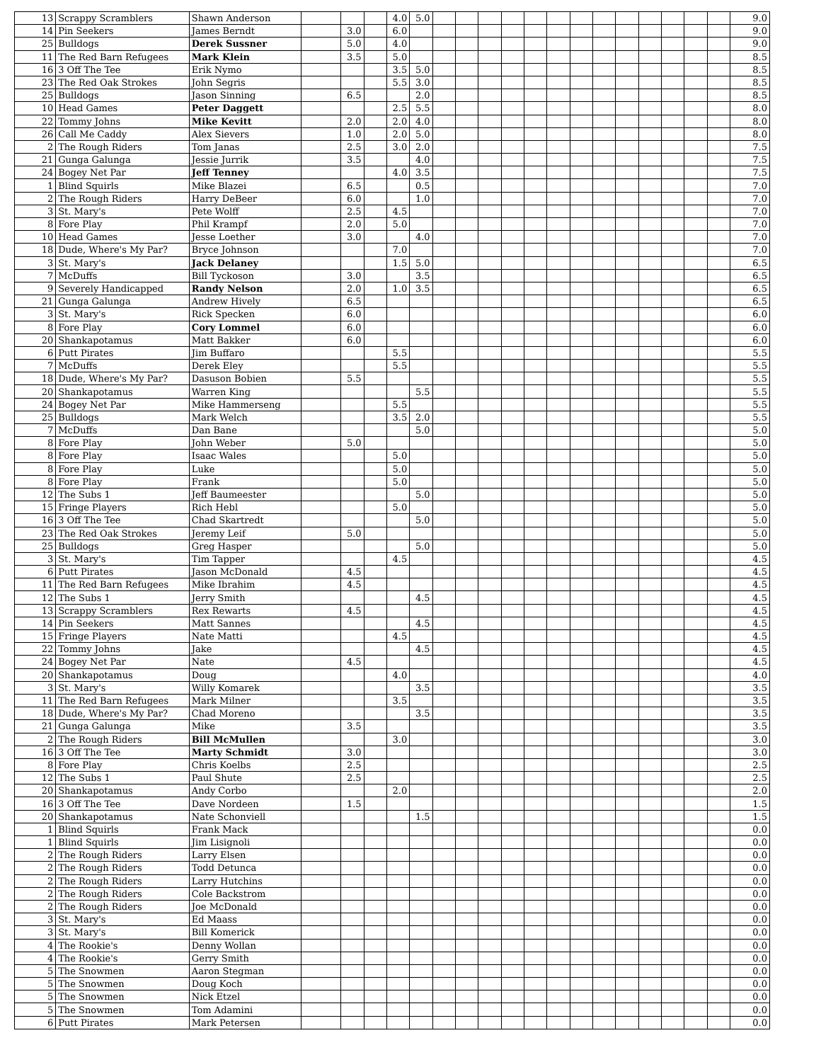| 13 | Scrappy Scramblers | Shawn Anderson | | | | 4.0 | 5.0 | | | | | | | | | | | | | | 9.0 |
| 14 | Pin Seekers | James Berndt | | 3.0 | | 6.0 | | | | | | | | | | | | | | | 9.0 |
| 25 | Bulldogs | Derek Sussner | | 5.0 | | 4.0 | | | | | | | | | | | | | | | 9.0 |
| 11 | The Red Barn Refugees | Mark Klein | | 3.5 | | 5.0 | | | | | | | | | | | | | | | 8.5 |
| 16 | 3 Off The Tee | Erik Nymo | | | | 3.5 | 5.0 | | | | | | | | | | | | | | 8.5 |
| 23 | The Red Oak Strokes | John Segris | | | | 5.5 | 3.0 | | | | | | | | | | | | | | 8.5 |
| 25 | Bulldogs | Jason Sinning | | 6.5 | | | 2.0 | | | | | | | | | | | | | | 8.5 |
| 10 | Head Games | Peter Daggett | | | | 2.5 | 5.5 | | | | | | | | | | | | | | 8.0 |
| 22 | Tommy Johns | Mike Kevitt | | 2.0 | | 2.0 | 4.0 | | | | | | | | | | | | | | 8.0 |
| 26 | Call Me Caddy | Alex Sievers | | 1.0 | | 2.0 | 5.0 | | | | | | | | | | | | | | 8.0 |
| 2 | The Rough Riders | Tom Janas | | 2.5 | | 3.0 | 2.0 | | | | | | | | | | | | | | 7.5 |
| 21 | Gunga Galunga | Jessie Jurrik | | 3.5 | | | 4.0 | | | | | | | | | | | | | | 7.5 |
| 24 | Bogey Net Par | Jeff Tenney | | | | 4.0 | 3.5 | | | | | | | | | | | | | | 7.5 |
| 1 | Blind Squirls | Mike Blazei | | 6.5 | | | 0.5 | | | | | | | | | | | | | | 7.0 |
| 2 | The Rough Riders | Harry DeBeer | | 6.0 | | | 1.0 | | | | | | | | | | | | | | 7.0 |
| 3 | St. Mary's | Pete Wolff | | 2.5 | | 4.5 | | | | | | | | | | | | | | | 7.0 |
| 8 | Fore Play | Phil Krampf | | 2.0 | | 5.0 | | | | | | | | | | | | | | | 7.0 |
| 10 | Head Games | Jesse Loether | | 3.0 | | | 4.0 | | | | | | | | | | | | | | 7.0 |
| 18 | Dude, Where's My Par? | Bryce Johnson | | | | 7.0 | | | | | | | | | | | | | | | 7.0 |
| 3 | St. Mary's | Jack Delaney | | | | 1.5 | 5.0 | | | | | | | | | | | | | | 6.5 |
| 7 | McDuffs | Bill Tyckoson | | 3.0 | | | 3.5 | | | | | | | | | | | | | | 6.5 |
| 9 | Severely Handicapped | Randy Nelson | | 2.0 | | 1.0 | 3.5 | | | | | | | | | | | | | | 6.5 |
| 21 | Gunga Galunga | Andrew Hively | | 6.5 | | | | | | | | | | | | | | | | | 6.5 |
| 3 | St. Mary's | Rick Specken | | 6.0 | | | | | | | | | | | | | | | | | 6.0 |
| 8 | Fore Play | Cory Lommel | | 6.0 | | | | | | | | | | | | | | | | | 6.0 |
| 20 | Shankapotamus | Matt Bakker | | 6.0 | | | | | | | | | | | | | | | | | 6.0 |
| 6 | Putt Pirates | Jim Buffaro | | | | 5.5 | | | | | | | | | | | | | | | 5.5 |
| 7 | McDuffs | Derek Eley | | | | 5.5 | | | | | | | | | | | | | | | 5.5 |
| 18 | Dude, Where's My Par? | Dasuson Bobien | | 5.5 | | | | | | | | | | | | | | | | | 5.5 |
| 20 | Shankapotamus | Warren King | | | | | 5.5 | | | | | | | | | | | | | | 5.5 |
| 24 | Bogey Net Par | Mike Hammerseng | | | | 5.5 | | | | | | | | | | | | | | | 5.5 |
| 25 | Bulldogs | Mark Welch | | | | 3.5 | 2.0 | | | | | | | | | | | | | | 5.5 |
| 7 | McDuffs | Dan Bane | | | | | 5.0 | | | | | | | | | | | | | | 5.0 |
| 8 | Fore Play | John Weber | | 5.0 | | | | | | | | | | | | | | | | | 5.0 |
| 8 | Fore Play | Isaac Wales | | | | 5.0 | | | | | | | | | | | | | | | 5.0 |
| 8 | Fore Play | Luke | | | | 5.0 | | | | | | | | | | | | | | | 5.0 |
| 8 | Fore Play | Frank | | | | 5.0 | | | | | | | | | | | | | | | 5.0 |
| 12 | The Subs 1 | Jeff Baumeester | | | | | 5.0 | | | | | | | | | | | | | | 5.0 |
| 15 | Fringe Players | Rich Hebl | | | | 5.0 | | | | | | | | | | | | | | | 5.0 |
| 16 | 3 Off The Tee | Chad Skartredt | | | | | 5.0 | | | | | | | | | | | | | | 5.0 |
| 23 | The Red Oak Strokes | Jeremy Leif | | 5.0 | | | | | | | | | | | | | | | | | 5.0 |
| 25 | Bulldogs | Greg Hasper | | | | | 5.0 | | | | | | | | | | | | | | 5.0 |
| 3 | St. Mary's | Tim Tapper | | | | 4.5 | | | | | | | | | | | | | | | 4.5 |
| 6 | Putt Pirates | Jason McDonald | | 4.5 | | | | | | | | | | | | | | | | | 4.5 |
| 11 | The Red Barn Refugees | Mike Ibrahim | | 4.5 | | | | | | | | | | | | | | | | | 4.5 |
| 12 | The Subs 1 | Jerry Smith | | | | | 4.5 | | | | | | | | | | | | | | 4.5 |
| 13 | Scrappy Scramblers | Rex Rewarts | | 4.5 | | | | | | | | | | | | | | | | | 4.5 |
| 14 | Pin Seekers | Matt Sannes | | | | | 4.5 | | | | | | | | | | | | | | 4.5 |
| 15 | Fringe Players | Nate Matti | | | | 4.5 | | | | | | | | | | | | | | | 4.5 |
| 22 | Tommy Johns | Jake | | | | | 4.5 | | | | | | | | | | | | | | 4.5 |
| 24 | Bogey Net Par | Nate | | 4.5 | | | | | | | | | | | | | | | | | 4.5 |
| 20 | Shankapotamus | Doug | | | | 4.0 | | | | | | | | | | | | | | | 4.0 |
| 3 | St. Mary's | Willy Komarek | | | | | 3.5 | | | | | | | | | | | | | | 3.5 |
| 11 | The Red Barn Refugees | Mark Milner | | | | 3.5 | | | | | | | | | | | | | | | 3.5 |
| 18 | Dude, Where's My Par? | Chad Moreno | | | | | 3.5 | | | | | | | | | | | | | | 3.5 |
| 21 | Gunga Galunga | Mike | | 3.5 | | | | | | | | | | | | | | | | | 3.5 |
| 2 | The Rough Riders | Bill McMullen | | | | 3.0 | | | | | | | | | | | | | | | 3.0 |
| 16 | 3 Off The Tee | Marty Schmidt | | 3.0 | | | | | | | | | | | | | | | | | 3.0 |
| 8 | Fore Play | Chris Koelbs | | 2.5 | | | | | | | | | | | | | | | | | 2.5 |
| 12 | The Subs 1 | Paul Shute | | 2.5 | | | | | | | | | | | | | | | | | 2.5 |
| 20 | Shankapotamus | Andy Corbo | | | | 2.0 | | | | | | | | | | | | | | | 2.0 |
| 16 | 3 Off The Tee | Dave Nordeen | | 1.5 | | | | | | | | | | | | | | | | | 1.5 |
| 20 | Shankapotamus | Nate Schonviell | | | | | 1.5 | | | | | | | | | | | | | | 1.5 |
| 1 | Blind Squirls | Frank Mack | | | | | | | | | | | | | | | | | | | 0.0 |
| 1 | Blind Squirls | Jim Lisignoli | | | | | | | | | | | | | | | | | | | 0.0 |
| 2 | The Rough Riders | Larry Elsen | | | | | | | | | | | | | | | | | | | 0.0 |
| 2 | The Rough Riders | Todd Detunca | | | | | | | | | | | | | | | | | | | 0.0 |
| 2 | The Rough Riders | Larry Hutchins | | | | | | | | | | | | | | | | | | | 0.0 |
| 2 | The Rough Riders | Cole Backstrom | | | | | | | | | | | | | | | | | | | 0.0 |
| 2 | The Rough Riders | Joe McDonald | | | | | | | | | | | | | | | | | | | 0.0 |
| 3 | St. Mary's | Ed Maass | | | | | | | | | | | | | | | | | | | 0.0 |
| 3 | St. Mary's | Bill Komerick | | | | | | | | | | | | | | | | | | | 0.0 |
| 4 | The Rookie's | Denny Wollan | | | | | | | | | | | | | | | | | | | 0.0 |
| 4 | The Rookie's | Gerry Smith | | | | | | | | | | | | | | | | | | | 0.0 |
| 5 | The Snowmen | Aaron Stegman | | | | | | | | | | | | | | | | | | | 0.0 |
| 5 | The Snowmen | Doug Koch | | | | | | | | | | | | | | | | | | | 0.0 |
| 5 | The Snowmen | Nick Etzel | | | | | | | | | | | | | | | | | | | 0.0 |
| 5 | The Snowmen | Tom Adamini | | | | | | | | | | | | | | | | | | | 0.0 |
| 6 | Putt Pirates | Mark Petersen | | | | | | | | | | | | | | | | | | | 0.0 |